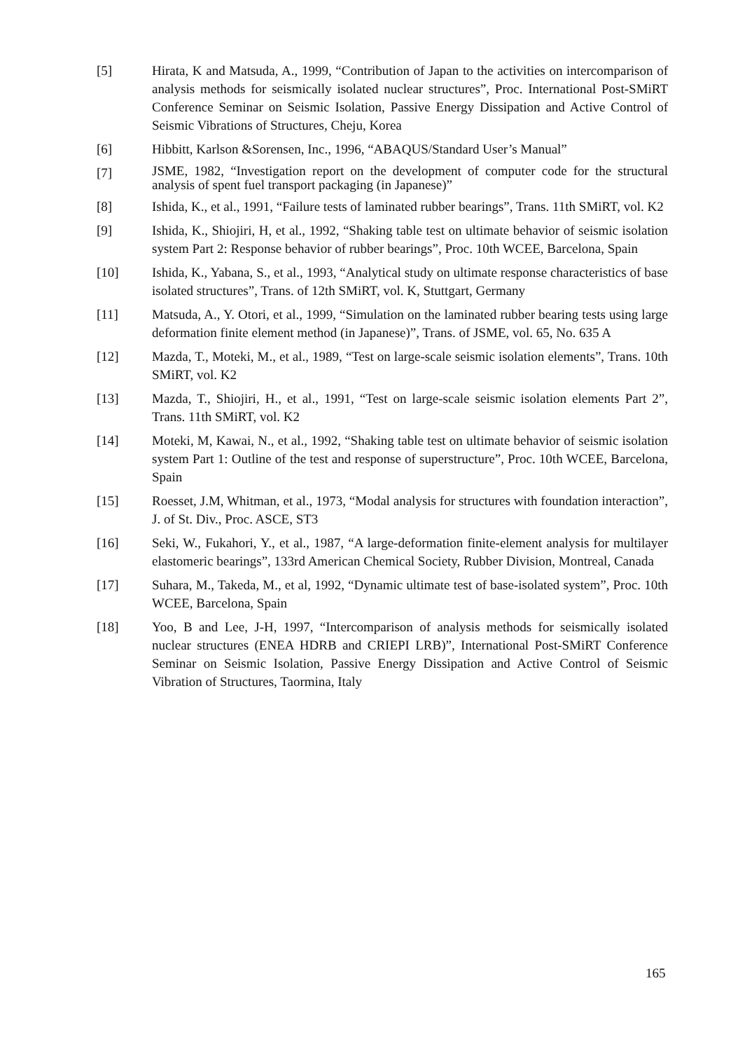[5] Hirata, K and Matsuda, A., 1999, “Contribution of Japan to the activities on intercomparison of analysis methods for seismically isolated nuclear structures”, Proc. International Post-SMiRT Conference Seminar on Seismic Isolation, Passive Energy Dissipation and Active Control of Seismic Vibrations of Structures, Cheju, Korea
[6] Hibbitt, Karlson &Sorensen, Inc., 1996, “ABAQUS/Standard User’s Manual”
[7]
JSME, 1982, “Investigation report on the development of computer code for the structural analysis of spent fuel transport packaging (in Japanese)”
[8] Ishida, K., et al., 1991, “Failure tests of laminated rubber bearings”, Trans. 11th SMiRT, vol. K2
[9] Ishida, K., Shiojiri, H, et al., 1992, “Shaking table test on ultimate behavior of seismic isolation system Part 2: Response behavior of rubber bearings”, Proc. 10th WCEE, Barcelona, Spain
[10] Ishida, K., Yabana, S., et al., 1993, “Analytical study on ultimate response characteristics of base isolated structures”, Trans. of 12th SMiRT, vol. K, Stuttgart, Germany
[11] Matsuda, A., Y. Otori, et al., 1999, “Simulation on the laminated rubber bearing tests using large deformation finite element method (in Japanese)”, Trans. of JSME, vol. 65, No. 635 A
[12] Mazda, T., Moteki, M., et al., 1989, “Test on large-scale seismic isolation elements”, Trans. 10th SMiRT, vol. K2
[13] Mazda, T., Shiojiri, H., et al., 1991, “Test on large-scale seismic isolation elements Part 2”, Trans. 11th SMiRT, vol. K2
[14] Moteki, M, Kawai, N., et al., 1992, “Shaking table test on ultimate behavior of seismic isolation system Part 1: Outline of the test and response of superstructure”, Proc. 10th WCEE, Barcelona, Spain
[15] Roesset, J.M, Whitman, et al., 1973, “Modal analysis for structures with foundation interaction”, J. of St. Div., Proc. ASCE, ST3
[16] Seki, W., Fukahori, Y., et al., 1987, “A large-deformation finite-element analysis for multilayer elastomeric bearings”, 133rd American Chemical Society, Rubber Division, Montreal, Canada
[17] Suhara, M., Takeda, M., et al, 1992, “Dynamic ultimate test of base-isolated system”, Proc. 10th WCEE, Barcelona, Spain
[18] Yoo, B and Lee, J-H, 1997, “Intercomparison of analysis methods for seismically isolated nuclear structures (ENEA HDRB and CRIEPI LRB)”, International Post-SMiRT Conference Seminar on Seismic Isolation, Passive Energy Dissipation and Active Control of Seismic Vibration of Structures, Taormina, Italy
165